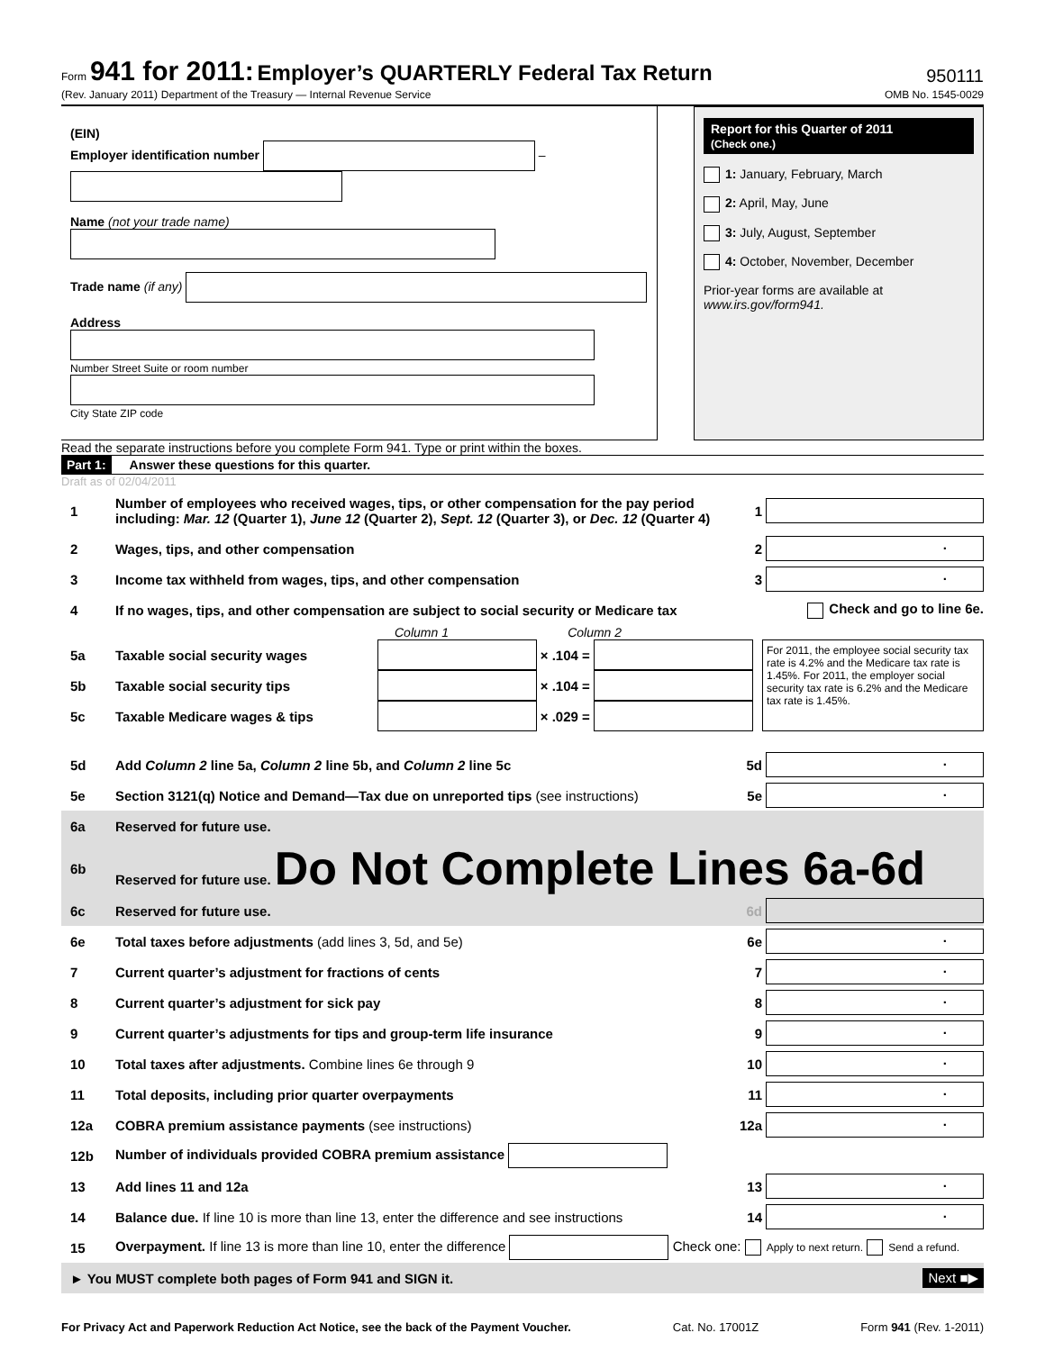Form 941 for 2011: Employer’s QUARTERLY Federal Tax Return
(Rev. January 2011) Department of the Treasury — Internal Revenue Service
950111
OMB No. 1545-0029
(EIN)
Employer identification number –
Name (not your trade name)
Trade name (if any)
Address
Number Street Suite or room number
City State ZIP code
Report for this Quarter of 2011
(Check one.)
1: January, February, March
2: April, May, June
3: July, August, September
4: October, November, December
Prior-year forms are available at www.irs.gov/form941.
Read the separate instructions before you complete Form 941. Type or print within the boxes.
Part 1: Answer these questions for this quarter.
Draft as of 02/04/2011
1
Number of employees who received wages, tips, or other compensation for the pay period including: Mar. 12 (Quarter 1), June 12 (Quarter 2), Sept. 12 (Quarter 3), or Dec. 12 (Quarter 4)
1
2
Wages, tips, and other compensation
2
.
3
Income tax withheld from wages, tips, and other compensation
3
.
4
If no wages, tips, and other compensation are subject to social security or Medicare tax
Check and go to line 6e.
Column 1 Column 2
5a Taxable social security wages
× .104 =
5b Taxable social security tips
× .104 =
5c Taxable Medicare wages & tips
× .029 =
For 2011, the employee social security tax rate is 4.2% and the Medicare tax rate is 1.45%. For 2011, the employer social security tax rate is 6.2% and the Medicare tax rate is 1.45%.
5d
Add Column 2 line 5a, Column 2 line 5b, and Column 2 line 5c
5d
.
5e
Section 3121(q) Notice and Demand—Tax due on unreported tips (see instructions)
5e
.
6a Reserved for future use.
6b
Reserved for future use. Do Not Complete Lines 6a-6d
6c Reserved for future use. 6d
6e
Total taxes before adjustments (add lines 3, 5d, and 5e)
6e
.
7
Current quarter’s adjustment for fractions of cents
7
.
8
Current quarter’s adjustment for sick pay
8
.
9
Current quarter’s adjustments for tips and group-term life insurance
9
.
10
Total taxes after adjustments. Combine lines 6e through 9
10
.
11
Total deposits, including prior quarter overpayments
11
.
12a
COBRA premium assistance payments (see instructions)
12a
.
12b
Number of individuals provided COBRA premium assistance
13 Add lines 11 and 12a 13
.
14
Balance due. If line 10 is more than line 13, enter the difference and see instructions
14
.
15
Overpayment. If line 13 is more than line 10, enter the difference Check one: Apply to next return. Send a refund.
► You MUST complete both pages of Form 941 and SIGN it. Next ■▶
For Privacy Act and Paperwork Reduction Act Notice, see the back of the Payment Voucher. Cat. No. 17001Z Form 941 (Rev. 1-2011)